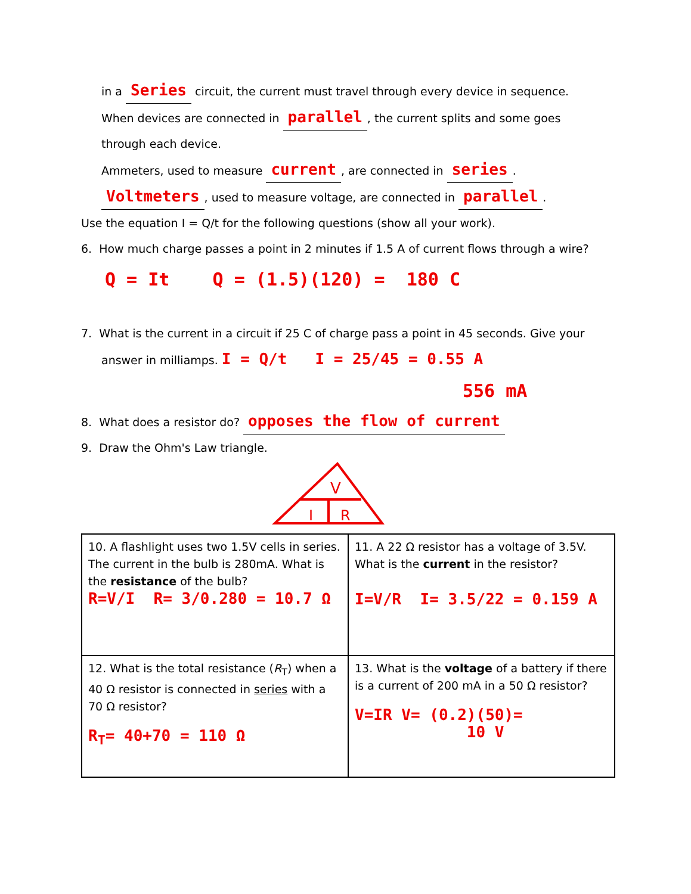in a Series circuit, the current must travel through every device in sequence.
When devices are connected in parallel, the current splits and some goes
through each device.
Ammeters, used to measure current, are connected in series.
Voltmeters, used to measure voltage, are connected in parallel.
Use the equation I = Q/t for the following questions (show all your work).
6. How much charge passes a point in 2 minutes if 1.5 A of current flows through a wire?
Q = It Q = (1.5)(120) = 180 C
7. What is the current in a circuit if 25 C of charge pass a point in 45 seconds. Give your
answer in milliamps. I = Q/t I = 25/45 = 0.55 A
556 mA
8. What does a resistor do? opposes the flow of current
9. Draw the Ohm's Law triangle.
V
I
R
| 10. A flashlight uses two 1.5V cells in series. The current in the bulb is 280mA. What is the resistance of the bulb? R=V/I R= 3/0.280 = 10.7 Ω | 11. A 22 Ω resistor has a voltage of 3.5V. What is the current in the resistor? I=V/R I= 3.5/22 = 0.159 A |
| 12. What is the total resistance ( R<sub>T</sub>) when a 40 Ω resistor is connected in series with a 70 Ω resistor? R<sub>T</sub>= 40+70 = 110 Ω | 13. What is the voltage of a battery if there is a current of 200 mA in a 50 Ω resistor? V=IR V= (0.2)(50)= 10 V |